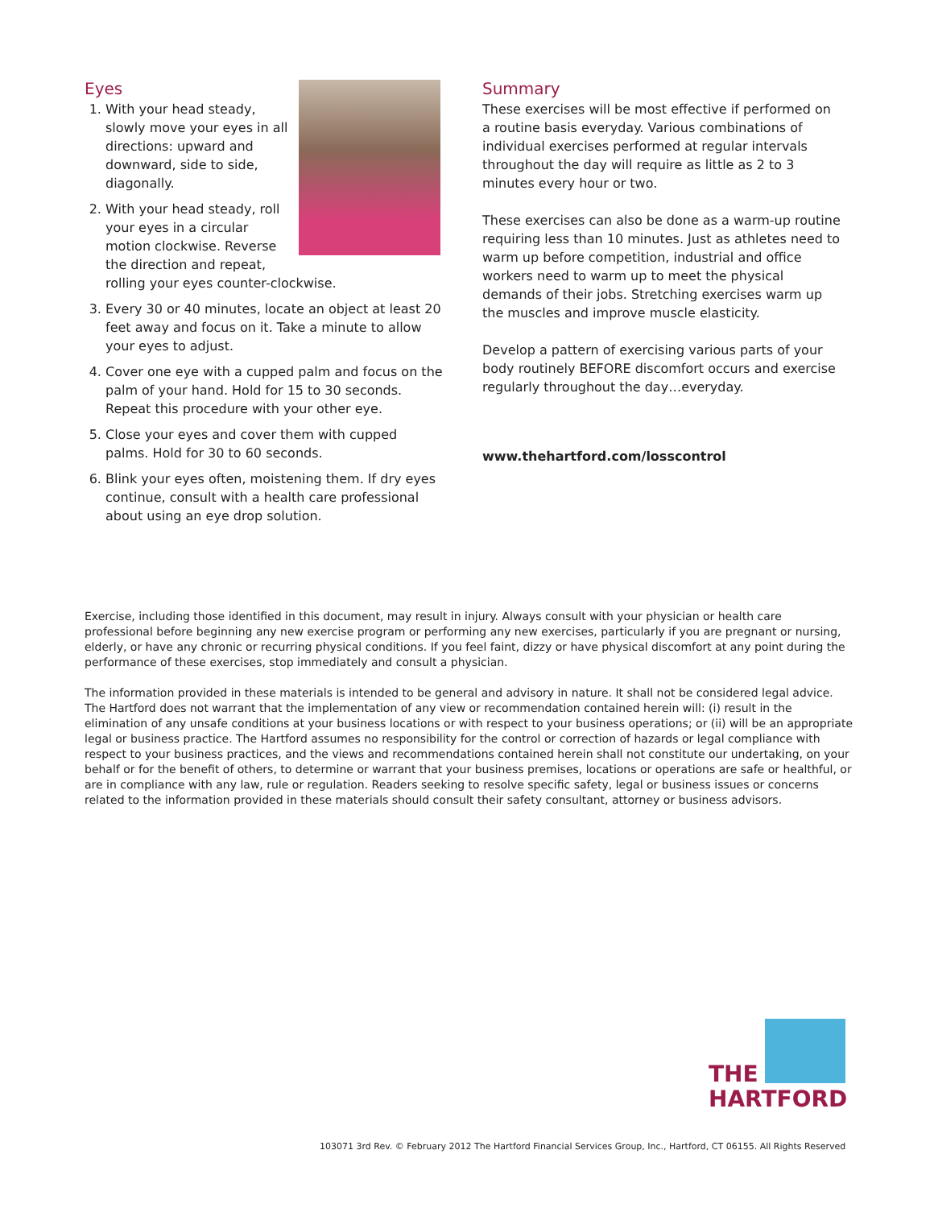Eyes
1. With your head steady, slowly move your eyes in all directions: upward and downward, side to side, diagonally.
2. With your head steady, roll your eyes in a circular motion clockwise. Reverse the direction and repeat, rolling your eyes counter-clockwise.
3. Every 30 or 40 minutes, locate an object at least 20 feet away and focus on it. Take a minute to allow your eyes to adjust.
4. Cover one eye with a cupped palm and focus on the palm of your hand. Hold for 15 to 30 seconds. Repeat this procedure with your other eye.
5. Close your eyes and cover them with cupped palms. Hold for 30 to 60 seconds.
6. Blink your eyes often, moistening them. If dry eyes continue, consult with a health care professional about using an eye drop solution.
Summary
These exercises will be most effective if performed on a routine basis everyday. Various combinations of individual exercises performed at regular intervals throughout the day will require as little as 2 to 3 minutes every hour or two.
These exercises can also be done as a warm-up routine requiring less than 10 minutes. Just as athletes need to warm up before competition, industrial and office workers need to warm up to meet the physical demands of their jobs. Stretching exercises warm up the muscles and improve muscle elasticity.
Develop a pattern of exercising various parts of your body routinely BEFORE discomfort occurs and exercise regularly throughout the day…everyday.
www.thehartford.com/losscontrol
Exercise, including those identified in this document, may result in injury. Always consult with your physician or health care professional before beginning any new exercise program or performing any new exercises, particularly if you are pregnant or nursing, elderly, or have any chronic or recurring physical conditions. If you feel faint, dizzy or have physical discomfort at any point during the performance of these exercises, stop immediately and consult a physician.
The information provided in these materials is intended to be general and advisory in nature. It shall not be considered legal advice. The Hartford does not warrant that the implementation of any view or recommendation contained herein will: (i) result in the elimination of any unsafe conditions at your business locations or with respect to your business operations; or (ii) will be an appropriate legal or business practice. The Hartford assumes no responsibility for the control or correction of hazards or legal compliance with respect to your business practices, and the views and recommendations contained herein shall not constitute our undertaking, on your behalf or for the benefit of others, to determine or warrant that your business premises, locations or operations are safe or healthful, or are in compliance with any law, rule or regulation. Readers seeking to resolve specific safety, legal or business issues or concerns related to the information provided in these materials should consult their safety consultant, attorney or business advisors.
THE
HARTFORD
103071 3rd Rev. © February 2012 The Hartford Financial Services Group, Inc., Hartford, CT 06155. All Rights Reserved